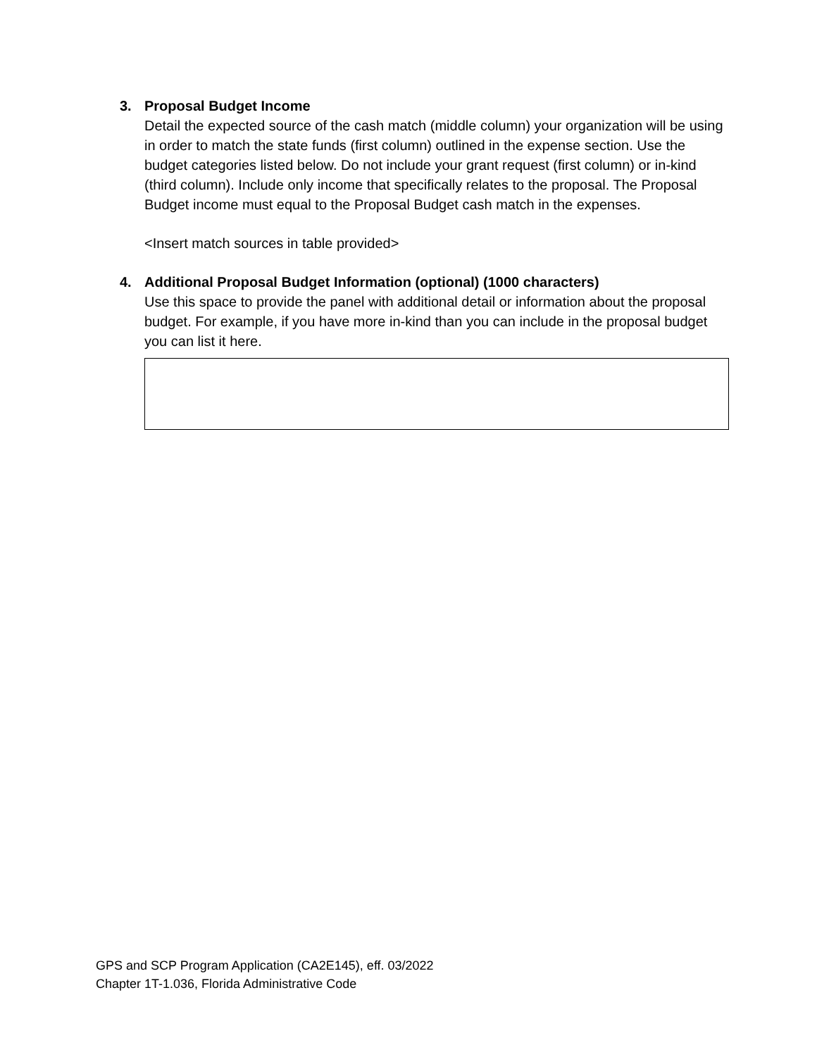3.
Proposal Budget Income
Detail the expected source of the cash match (middle column) your organization will be using in order to match the state funds (first column) outlined in the expense section. Use the budget categories listed below. Do not include your grant request (first column) or in-kind (third column). Include only income that specifically relates to the proposal. The Proposal Budget income must equal to the Proposal Budget cash match in the expenses.
<Insert match sources in table provided>
4.
Additional Proposal Budget Information (optional) (1000 characters)
Use this space to provide the panel with additional detail or information about the proposal budget. For example, if you have more in-kind than you can include in the proposal budget you can list it here.
GPS and SCP Program Application (CA2E145), eff. 03/2022
Chapter 1T-1.036, Florida Administrative Code